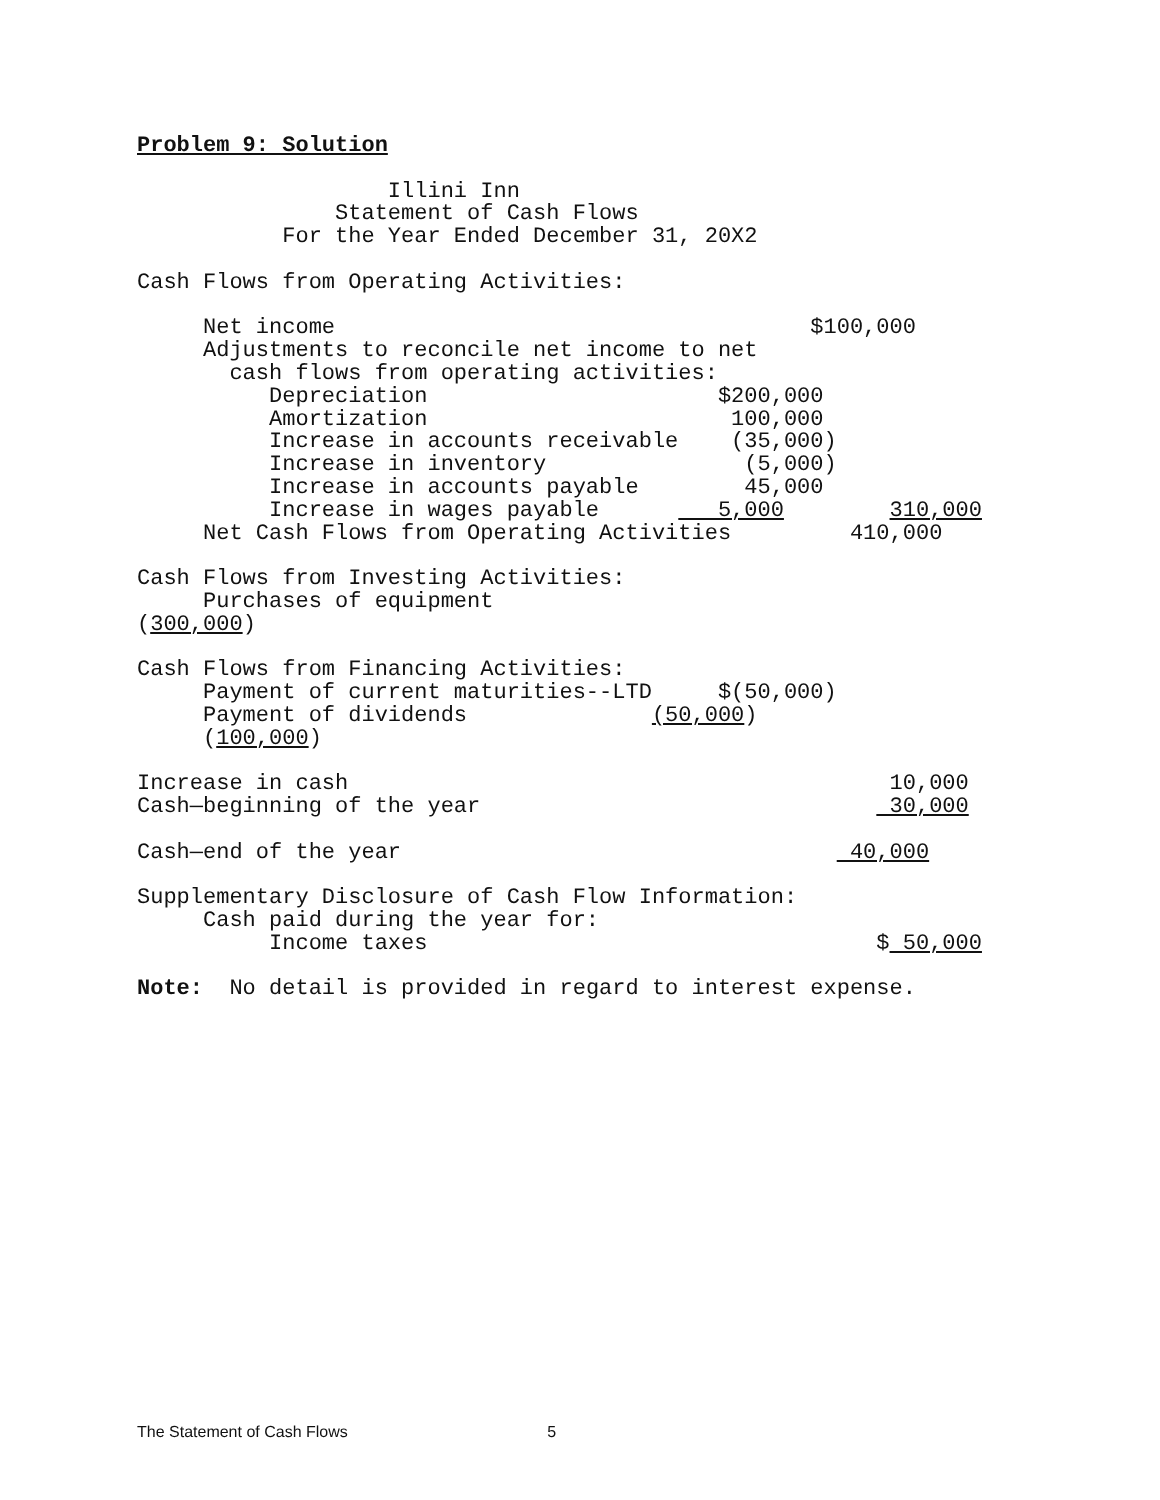Problem 9: Solution

                   Illini Inn
               Statement of Cash Flows
           For the Year Ended December 31, 20X2

Cash Flows from Operating Activities:

     Net income                                    $100,000
     Adjustments to reconcile net income to net
       cash flows from operating activities:
          Depreciation                      $200,000
          Amortization                       100,000
          Increase in accounts receivable    (35,000)
          Increase in inventory               (5,000)
          Increase in accounts payable        45,000
          Increase in wages payable         5,000        310,000
     Net Cash Flows from Operating Activities         410,000

Cash Flows from Investing Activities:
     Purchases of equipment
(300,000)

Cash Flows from Financing Activities:
     Payment of current maturities--LTD     $(50,000)
     Payment of dividends              (50,000)
     (100,000)

Increase in cash                                         10,000
Cash—beginning of the year                               30,000

Cash—end of the year                                  40,000

Supplementary Disclosure of Cash Flow Information:
     Cash paid during the year for:
          Income taxes                                  $ 50,000

Note:  No detail is provided in regard to interest expense.
The Statement of Cash Flows 5